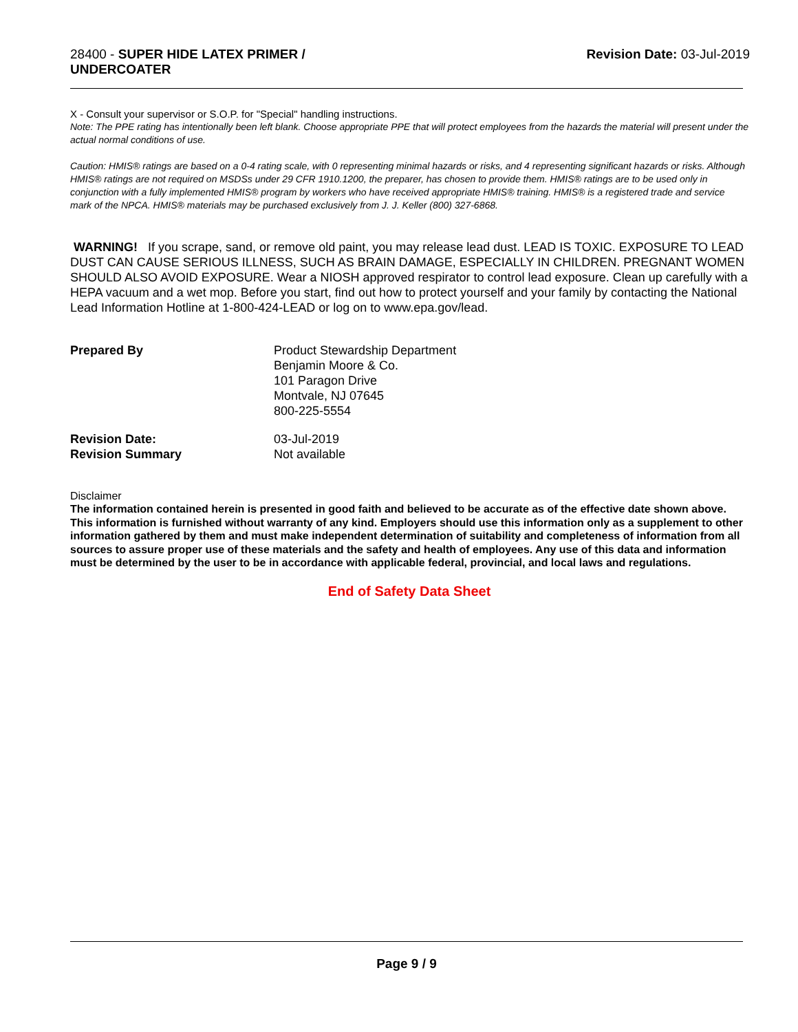28400 - SUPER HIDE LATEX PRIMER / UNDERCOATER
Revision Date: 03-Jul-2019
X - Consult your supervisor or S.O.P. for "Special" handling instructions.
Note: The PPE rating has intentionally been left blank. Choose appropriate PPE that will protect employees from the hazards the material will present under the actual normal conditions of use.
Caution: HMIS® ratings are based on a 0-4 rating scale, with 0 representing minimal hazards or risks, and 4 representing significant hazards or risks. Although HMIS® ratings are not required on MSDSs under 29 CFR 1910.1200, the preparer, has chosen to provide them. HMIS® ratings are to be used only in conjunction with a fully implemented HMIS® program by workers who have received appropriate HMIS® training. HMIS® is a registered trade and service mark of the NPCA. HMIS® materials may be purchased exclusively from J. J. Keller (800) 327-6868.
WARNING! If you scrape, sand, or remove old paint, you may release lead dust. LEAD IS TOXIC. EXPOSURE TO LEAD DUST CAN CAUSE SERIOUS ILLNESS, SUCH AS BRAIN DAMAGE, ESPECIALLY IN CHILDREN. PREGNANT WOMEN SHOULD ALSO AVOID EXPOSURE. Wear a NIOSH approved respirator to control lead exposure. Clean up carefully with a HEPA vacuum and a wet mop. Before you start, find out how to protect yourself and your family by contacting the National Lead Information Hotline at 1-800-424-LEAD or log on to www.epa.gov/lead.
Prepared By Product Stewardship Department
Benjamin Moore & Co.
101 Paragon Drive
Montvale, NJ 07645
800-225-5554
Revision Date:
Revision Summary
03-Jul-2019
Not available
Disclaimer
The information contained herein is presented in good faith and believed to be accurate as of the effective date shown above. This information is furnished without warranty of any kind. Employers should use this information only as a supplement to other information gathered by them and must make independent determination of suitability and completeness of information from all sources to assure proper use of these materials and the safety and health of employees. Any use of this data and information must be determined by the user to be in accordance with applicable federal, provincial, and local laws and regulations.
End of Safety Data Sheet
Page 9 / 9